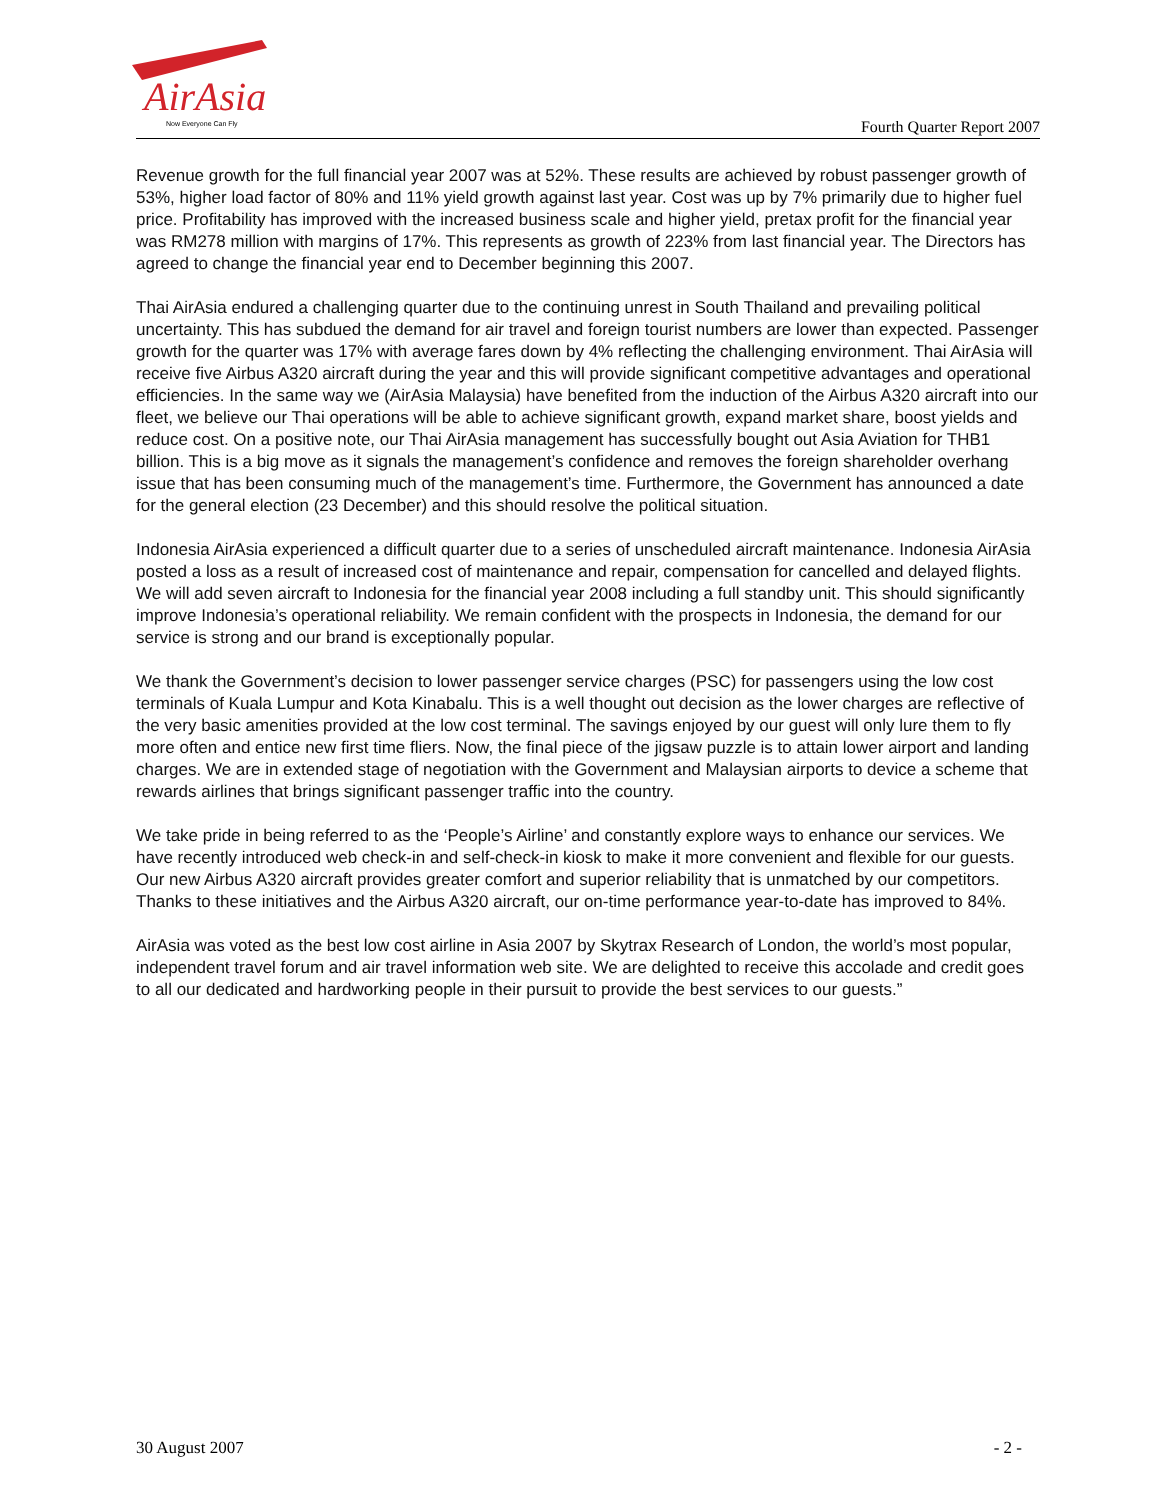AirAsia
Now Everyone Can Fly
Fourth Quarter Report 2007
Revenue growth for the full financial year 2007 was at 52%. These results are achieved by robust passenger growth of 53%, higher load factor of 80% and 11% yield growth against last year. Cost was up by 7% primarily due to higher fuel price. Profitability has improved with the increased business scale and higher yield, pretax profit for the financial year was RM278 million with margins of 17%. This represents as growth of 223% from last financial year. The Directors has agreed to change the financial year end to December beginning this 2007.
Thai AirAsia endured a challenging quarter due to the continuing unrest in South Thailand and prevailing political uncertainty. This has subdued the demand for air travel and foreign tourist numbers are lower than expected. Passenger growth for the quarter was 17% with average fares down by 4% reflecting the challenging environment. Thai AirAsia will receive five Airbus A320 aircraft during the year and this will provide significant competitive advantages and operational efficiencies. In the same way we (AirAsia Malaysia) have benefited from the induction of the Airbus A320 aircraft into our fleet, we believe our Thai operations will be able to achieve significant growth, expand market share, boost yields and reduce cost. On a positive note, our Thai AirAsia management has successfully bought out Asia Aviation for THB1 billion. This is a big move as it signals the management’s confidence and removes the foreign shareholder overhang issue that has been consuming much of the management’s time. Furthermore, the Government has announced a date for the general election (23 December) and this should resolve the political situation.
Indonesia AirAsia experienced a difficult quarter due to a series of unscheduled aircraft maintenance. Indonesia AirAsia posted a loss as a result of increased cost of maintenance and repair, compensation for cancelled and delayed flights. We will add seven aircraft to Indonesia for the financial year 2008 including a full standby unit. This should significantly improve Indonesia’s operational reliability. We remain confident with the prospects in Indonesia, the demand for our service is strong and our brand is exceptionally popular.
We thank the Government’s decision to lower passenger service charges (PSC) for passengers using the low cost terminals of Kuala Lumpur and Kota Kinabalu. This is a well thought out decision as the lower charges are reflective of the very basic amenities provided at the low cost terminal. The savings enjoyed by our guest will only lure them to fly more often and entice new first time fliers. Now, the final piece of the jigsaw puzzle is to attain lower airport and landing charges. We are in extended stage of negotiation with the Government and Malaysian airports to device a scheme that rewards airlines that brings significant passenger traffic into the country.
We take pride in being referred to as the ‘People’s Airline’ and constantly explore ways to enhance our services. We have recently introduced web check-in and self-check-in kiosk to make it more convenient and flexible for our guests. Our new Airbus A320 aircraft provides greater comfort and superior reliability that is unmatched by our competitors. Thanks to these initiatives and the Airbus A320 aircraft, our on-time performance year-to-date has improved to 84%.
AirAsia was voted as the best low cost airline in Asia 2007 by Skytrax Research of London, the world’s most popular, independent travel forum and air travel information web site. We are delighted to receive this accolade and credit goes to all our dedicated and hardworking people in their pursuit to provide the best services to our guests.”
30 August 2007 - 2 -